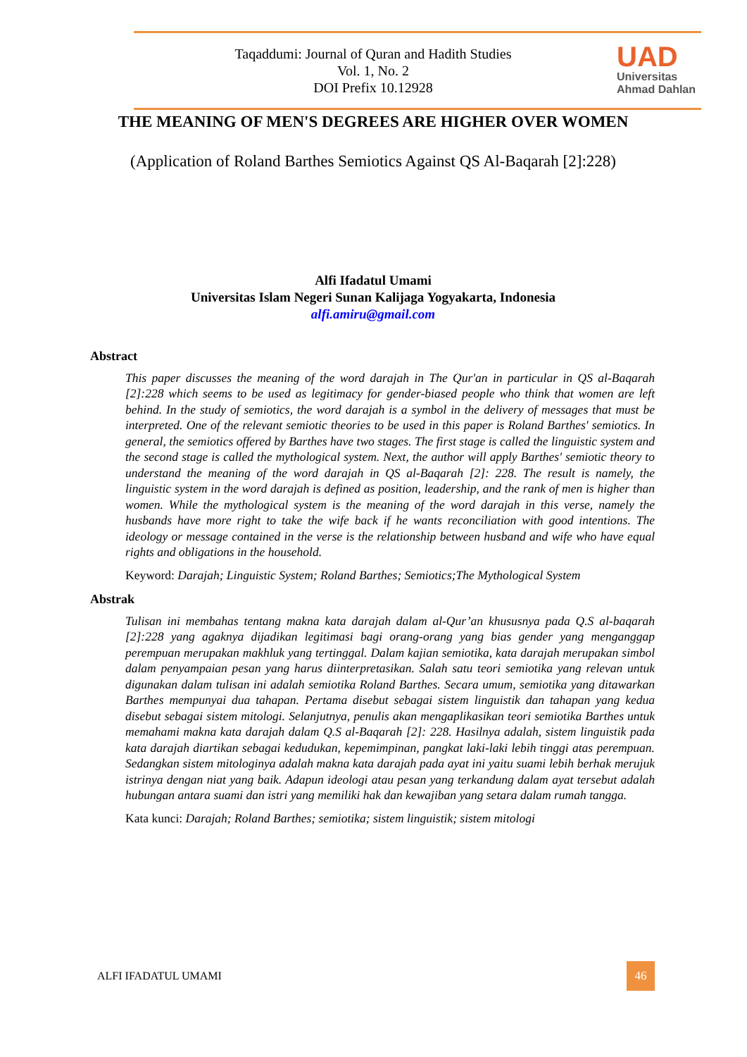Taqaddumi: Journal of Quran and Hadith Studies
Vol. 1, No. 2
DOI Prefix 10.12928
UAD
Universitas
Ahmad Dahlan
THE MEANING OF MEN'S DEGREES ARE HIGHER OVER WOMEN
(Application of Roland Barthes Semiotics Against QS Al-Baqarah [2]:228)
Alfi Ifadatul Umami
Universitas Islam Negeri Sunan Kalijaga Yogyakarta, Indonesia
alfi.amiru@gmail.com
Abstract
This paper discusses the meaning of the word darajah in The Qur'an in particular in QS al-Baqarah [2]:228 which seems to be used as legitimacy for gender-biased people who think that women are left behind. In the study of semiotics, the word darajah is a symbol in the delivery of messages that must be interpreted. One of the relevant semiotic theories to be used in this paper is Roland Barthes' semiotics. In general, the semiotics offered by Barthes have two stages. The first stage is called the linguistic system and the second stage is called the mythological system. Next, the author will apply Barthes' semiotic theory to understand the meaning of the word darajah in QS al-Baqarah [2]: 228. The result is namely, the linguistic system in the word darajah is defined as position, leadership, and the rank of men is higher than women. While the mythological system is the meaning of the word darajah in this verse, namely the husbands have more right to take the wife back if he wants reconciliation with good intentions. The ideology or message contained in the verse is the relationship between husband and wife who have equal rights and obligations in the household.
Keyword: Darajah; Linguistic System; Roland Barthes; Semiotics;The Mythological System
Abstrak
Tulisan ini membahas tentang makna kata darajah dalam al-Qur’an khususnya pada Q.S al-baqarah [2]:228 yang agaknya dijadikan legitimasi bagi orang-orang yang bias gender yang menganggap perempuan merupakan makhluk yang tertinggal. Dalam kajian semiotika, kata darajah merupakan simbol dalam penyampaian pesan yang harus diinterpretasikan. Salah satu teori semiotika yang relevan untuk digunakan dalam tulisan ini adalah semiotika Roland Barthes. Secara umum, semiotika yang ditawarkan Barthes mempunyai dua tahapan. Pertama disebut sebagai sistem linguistik dan tahapan yang kedua disebut sebagai sistem mitologi. Selanjutnya, penulis akan mengaplikasikan teori semiotika Barthes untuk memahami makna kata darajah dalam Q.S al-Baqarah [2]: 228. Hasilnya adalah, sistem linguistik pada kata darajah diartikan sebagai kedudukan, kepemimpinan, pangkat laki-laki lebih tinggi atas perempuan. Sedangkan sistem mitologinya adalah makna kata darajah pada ayat ini yaitu suami lebih berhak merujuk istrinya dengan niat yang baik. Adapun ideologi atau pesan yang terkandung dalam ayat tersebut adalah hubungan antara suami dan istri yang memiliki hak dan kewajiban yang setara dalam rumah tangga.
Kata kunci: Darajah; Roland Barthes; semiotika; sistem linguistik; sistem mitologi
ALFI IFADATUL UMAMI
46